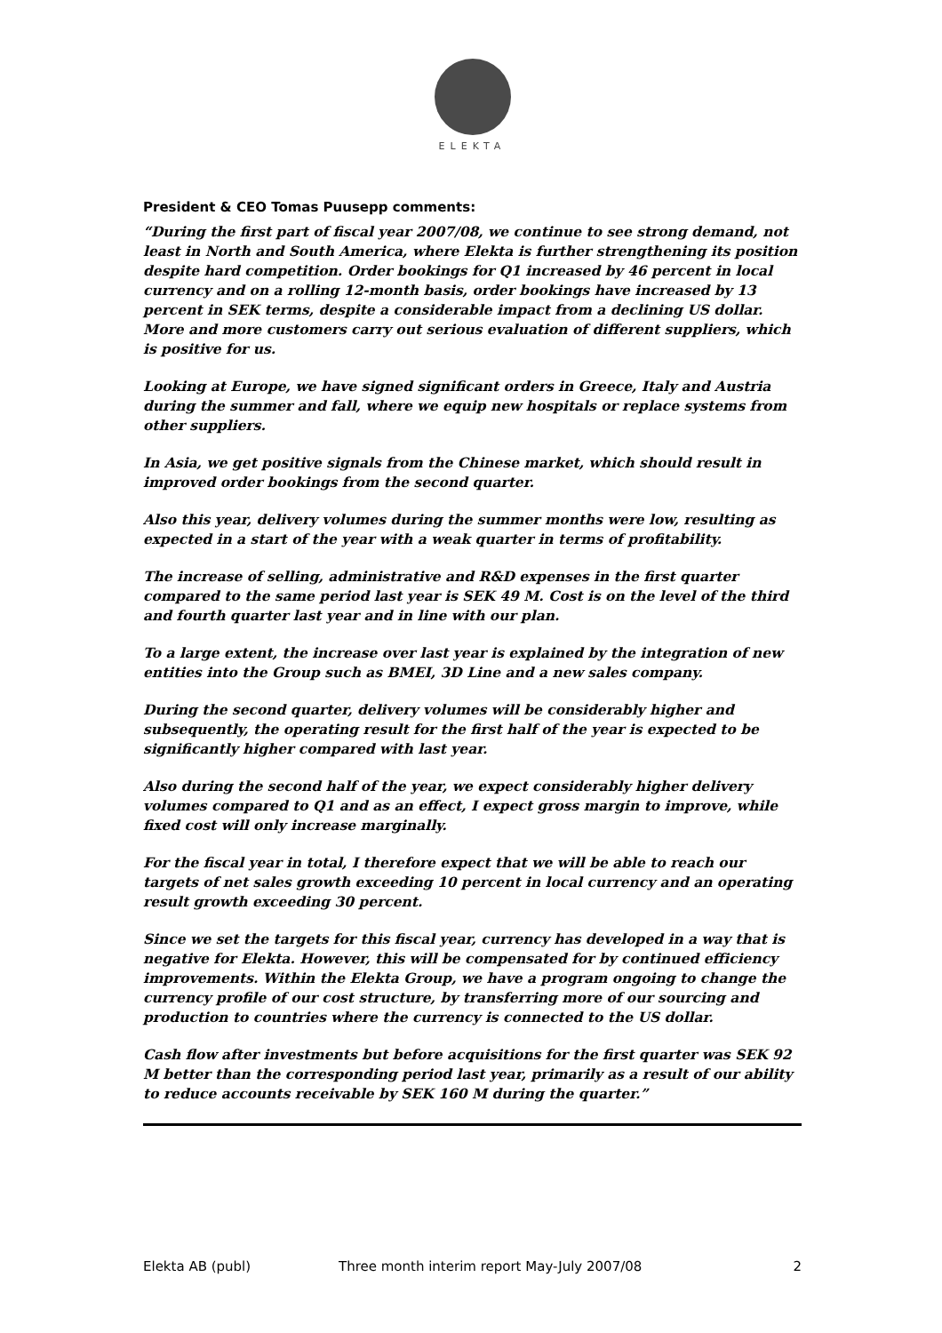ELEKTA
President & CEO Tomas Puusepp comments:
“During the first part of fiscal year 2007/08, we continue to see strong demand, not least in North and South America, where Elekta is further strengthening its position despite hard competition. Order bookings for Q1 increased by 46 percent in local currency and on a rolling 12-month basis, order bookings have increased by 13 percent in SEK terms, despite a considerable impact from a declining US dollar. More and more customers carry out serious evaluation of different suppliers, which is positive for us.
Looking at Europe, we have signed significant orders in Greece, Italy and Austria during the summer and fall, where we equip new hospitals or replace systems from other suppliers.
In Asia, we get positive signals from the Chinese market, which should result in improved order bookings from the second quarter.
Also this year, delivery volumes during the summer months were low, resulting as expected in a start of the year with a weak quarter in terms of profitability.
The increase of selling, administrative and R&D expenses in the first quarter compared to the same period last year is SEK 49 M. Cost is on the level of the third and fourth quarter last year and in line with our plan.
To a large extent, the increase over last year is explained by the integration of new entities into the Group such as BMEI, 3D Line and a new sales company.
During the second quarter, delivery volumes will be considerably higher and subsequently, the operating result for the first half of the year is expected to be significantly higher compared with last year.
Also during the second half of the year, we expect considerably higher delivery volumes compared to Q1 and as an effect, I expect gross margin to improve, while fixed cost will only increase marginally.
For the fiscal year in total, I therefore expect that we will be able to reach our targets of net sales growth exceeding 10 percent in local currency and an operating result growth exceeding 30 percent.
Since we set the targets for this fiscal year, currency has developed in a way that is negative for Elekta. However, this will be compensated for by continued efficiency improvements. Within the Elekta Group, we have a program ongoing to change the currency profile of our cost structure, by transferring more of our sourcing and production to countries where the currency is connected to the US dollar.
Cash flow after investments but before acquisitions for the first quarter was SEK 92 M better than the corresponding period last year, primarily as a result of our ability to reduce accounts receivable by SEK 160 M during the quarter.”
Elekta AB (publ) Three month interim report May-July 2007/08 2